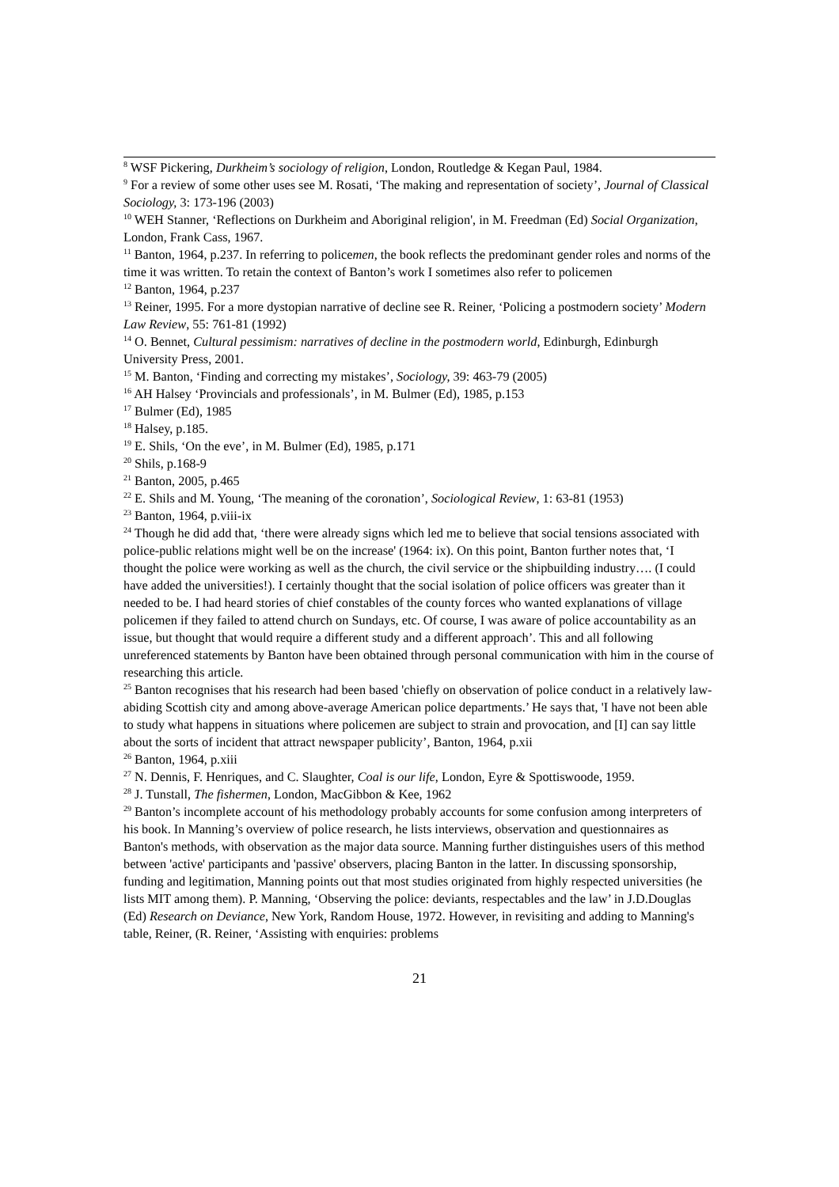<sup>8</sup> WSF Pickering, Durkheim’s sociology of religion, London, Routledge & Kegan Paul, 1984.
<sup>9</sup> For a review of some other uses see M. Rosati, ‘The making and representation of society’, Journal of Classical Sociology, 3: 173-196 (2003)
<sup>10</sup> WEH Stanner, ‘Reflections on Durkheim and Aboriginal religion', in M. Freedman (Ed) Social Organization, London, Frank Cass, 1967.
<sup>11</sup> Banton, 1964, p.237. In referring to policemen, the book reflects the predominant gender roles and norms of the time it was written. To retain the context of Banton’s work I sometimes also refer to policemen
<sup>12</sup> Banton, 1964, p.237
<sup>13</sup> Reiner, 1995. For a more dystopian narrative of decline see R. Reiner, ‘Policing a postmodern society’ Modern Law Review, 55: 761-81 (1992)
<sup>14</sup> O. Bennet, Cultural pessimism: narratives of decline in the postmodern world, Edinburgh, Edinburgh University Press, 2001.
<sup>15</sup> M. Banton, ‘Finding and correcting my mistakes’, Sociology, 39: 463-79 (2005)
<sup>16</sup> AH Halsey ‘Provincials and professionals’, in M. Bulmer (Ed), 1985, p.153
<sup>17</sup> Bulmer (Ed), 1985
<sup>18</sup> Halsey, p.185.
<sup>19</sup> E. Shils, ‘On the eve’, in M. Bulmer (Ed), 1985, p.171
<sup>20</sup> Shils, p.168-9
<sup>21</sup> Banton, 2005, p.465
<sup>22</sup> E. Shils and M. Young, ‘The meaning of the coronation’, Sociological Review, 1: 63-81 (1953)
<sup>23</sup> Banton, 1964, p.viii-ix
<sup>24</sup> Though he did add that, ‘there were already signs which led me to believe that social tensions associated with police-public relations might well be on the increase' (1964: ix). On this point, Banton further notes that, ‘I thought the police were working as well as the church, the civil service or the shipbuilding industry…. (I could have added the universities!). I certainly thought that the social isolation of police officers was greater than it needed to be. I had heard stories of chief constables of the county forces who wanted explanations of village policemen if they failed to attend church on Sundays, etc. Of course, I was aware of police accountability as an issue, but thought that would require a different study and a different approach’. This and all following unreferenced statements by Banton have been obtained through personal communication with him in the course of researching this article.
<sup>25</sup> Banton recognises that his research had been based 'chiefly on observation of police conduct in a relatively law-abiding Scottish city and among above-average American police departments.’ He says that, 'I have not been able to study what happens in situations where policemen are subject to strain and provocation, and [I] can say little about the sorts of incident that attract newspaper publicity’, Banton, 1964, p.xii
<sup>26</sup> Banton, 1964, p.xiii
<sup>27</sup> N. Dennis, F. Henriques, and C. Slaughter, Coal is our life, London, Eyre & Spottiswoode, 1959.
<sup>28</sup> J. Tunstall, The fishermen, London, MacGibbon & Kee, 1962
<sup>29</sup> Banton’s incomplete account of his methodology probably accounts for some confusion among interpreters of his book. In Manning’s overview of police research, he lists interviews, observation and questionnaires as Banton's methods, with observation as the major data source. Manning further distinguishes users of this method between 'active' participants and 'passive' observers, placing Banton in the latter. In discussing sponsorship, funding and legitimation, Manning points out that most studies originated from highly respected universities (he lists MIT among them). P. Manning, ‘Observing the police: deviants, respectables and the law’ in J.D.Douglas (Ed) Research on Deviance, New York, Random House, 1972. However, in revisiting and adding to Manning's table, Reiner, (R. Reiner, ‘Assisting with enquiries: problems
21